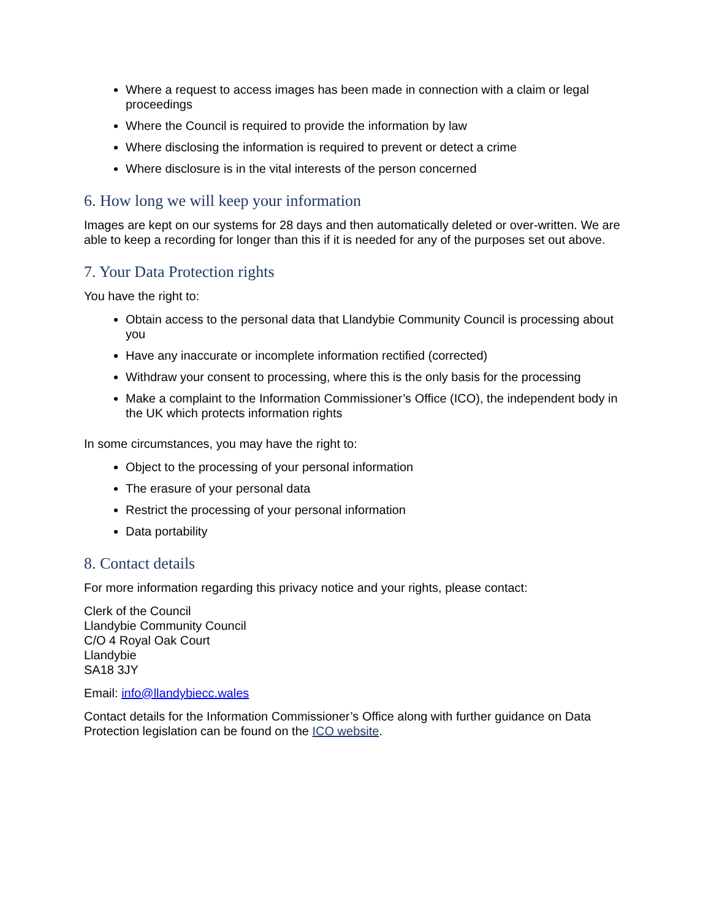Where a request to access images has been made in connection with a claim or legal proceedings
Where the Council is required to provide the information by law
Where disclosing the information is required to prevent or detect a crime
Where disclosure is in the vital interests of the person concerned
6. How long we will keep your information
Images are kept on our systems for 28 days and then automatically deleted or over-written. We are able to keep a recording for longer than this if it is needed for any of the purposes set out above.
7. Your Data Protection rights
You have the right to:
Obtain access to the personal data that Llandybie Community Council is processing about you
Have any inaccurate or incomplete information rectified (corrected)
Withdraw your consent to processing, where this is the only basis for the processing
Make a complaint to the Information Commissioner’s Office (ICO), the independent body in the UK which protects information rights
In some circumstances, you may have the right to:
Object to the processing of your personal information
The erasure of your personal data
Restrict the processing of your personal information
Data portability
8. Contact details
For more information regarding this privacy notice and your rights, please contact:
Clerk of the Council
Llandybie Community Council
C/O 4 Royal Oak Court
Llandybie
SA18 3JY
Email: info@llandybiecc.wales
Contact details for the Information Commissioner’s Office along with further guidance on Data Protection legislation can be found on the ICO website.